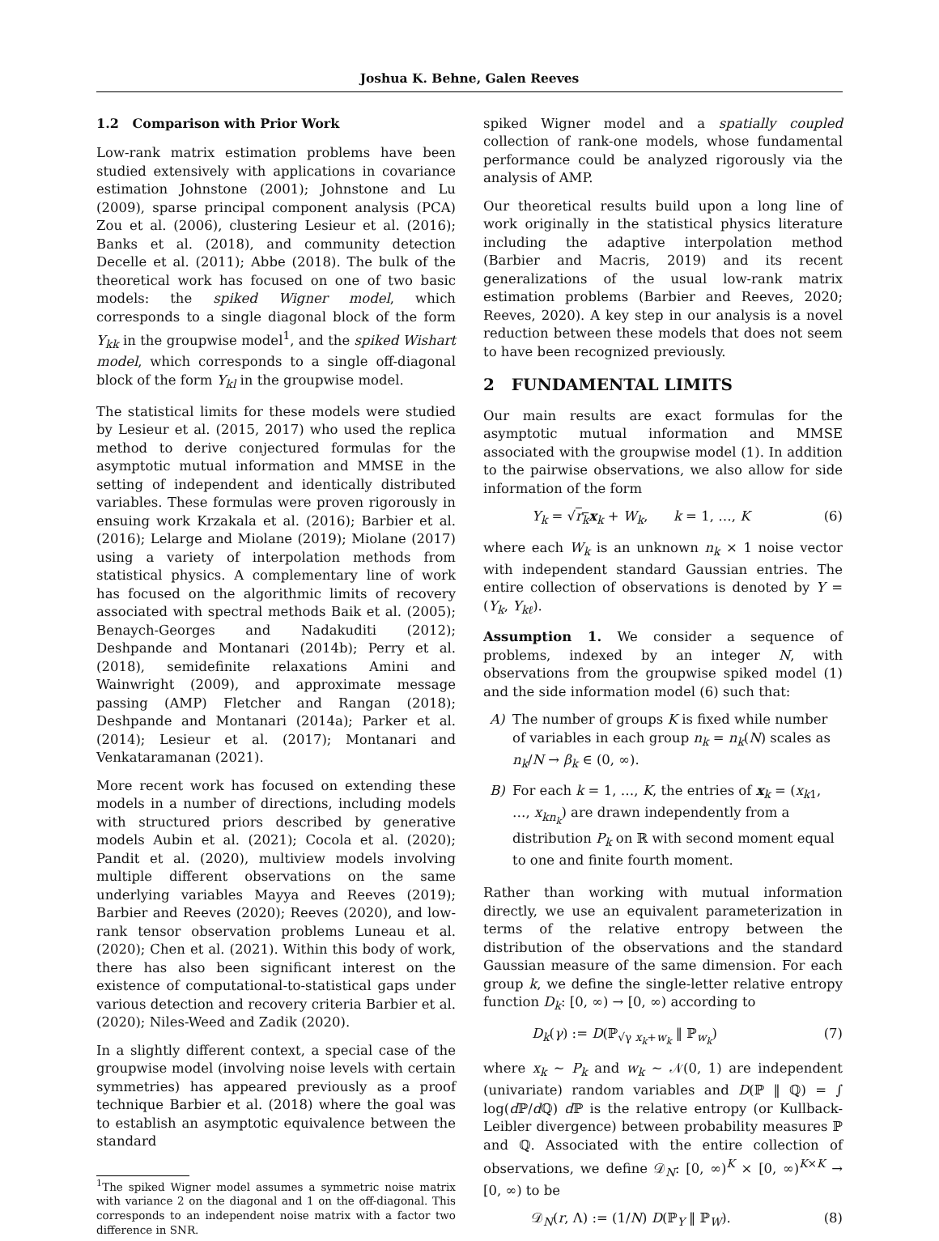Joshua K. Behne, Galen Reeves
1.2 Comparison with Prior Work
Low-rank matrix estimation problems have been studied extensively with applications in covariance estimation Johnstone (2001); Johnstone and Lu (2009), sparse principal component analysis (PCA) Zou et al. (2006), clustering Lesieur et al. (2016); Banks et al. (2018), and community detection Decelle et al. (2011); Abbe (2018). The bulk of the theoretical work has focused on one of two basic models: the spiked Wigner model, which corresponds to a single diagonal block of the form Y<sub>kk</sub> in the groupwise model<sup>1</sup>, and the spiked Wishart model, which corresponds to a single off-diagonal block of the form Y<sub>kl</sub> in the groupwise model.
The statistical limits for these models were studied by Lesieur et al. (2015, 2017) who used the replica method to derive conjectured formulas for the asymptotic mutual information and MMSE in the setting of independent and identically distributed variables. These formulas were proven rigorously in ensuing work Krzakala et al. (2016); Barbier et al. (2016); Lelarge and Miolane (2019); Miolane (2017) using a variety of interpolation methods from statistical physics. A complementary line of work has focused on the algorithmic limits of recovery associated with spectral methods Baik et al. (2005); Benaych-Georges and Nadakuditi (2012); Deshpande and Montanari (2014b); Perry et al. (2018), semidefinite relaxations Amini and Wainwright (2009), and approximate message passing (AMP) Fletcher and Rangan (2018); Deshpande and Montanari (2014a); Parker et al. (2014); Lesieur et al. (2017); Montanari and Venkataramanan (2021).
More recent work has focused on extending these models in a number of directions, including models with structured priors described by generative models Aubin et al. (2021); Cocola et al. (2020); Pandit et al. (2020), multiview models involving multiple different observations on the same underlying variables Mayya and Reeves (2019); Barbier and Reeves (2020); Reeves (2020), and low-rank tensor observation problems Luneau et al. (2020); Chen et al. (2021). Within this body of work, there has also been significant interest on the existence of computational-to-statistical gaps under various detection and recovery criteria Barbier et al. (2020); Niles-Weed and Zadik (2020).
In a slightly different context, a special case of the groupwise model (involving noise levels with certain symmetries) has appeared previously as a proof technique Barbier et al. (2018) where the goal was to establish an asymptotic equivalence between the standard
<sup>1</sup> The spiked Wigner model assumes a symmetric noise matrix with variance 2 on the diagonal and 1 on the off-diagonal. This corresponds to an independent noise matrix with a factor two difference in SNR.
spiked Wigner model and a spatially coupled collection of rank-one models, whose fundamental performance could be analyzed rigorously via the analysis of AMP.
Our theoretical results build upon a long line of work originally in the statistical physics literature including the adaptive interpolation method (Barbier and Macris, 2019) and its recent generalizations of the usual low-rank matrix estimation problems (Barbier and Reeves, 2020; Reeves, 2020). A key step in our analysis is a novel reduction between these models that does not seem to have been recognized previously.
2 FUNDAMENTAL LIMITS
Our main results are exact formulas for the asymptotic mutual information and MMSE associated with the groupwise model (1). In addition to the pairwise observations, we also allow for side information of the form
Y<sub>k</sub> = √r<sub>k</sub> x<sub>k</sub> + W<sub>k</sub>, k = 1, …, K (6)
where each W<sub>k</sub> is an unknown n<sub>k</sub> × 1 noise vector with independent standard Gaussian entries. The entire collection of observations is denoted by Y = (Y<sub>k</sub>, Y<sub>kℓ</sub>).
Assumption 1. We consider a sequence of problems, indexed by an integer N, with observations from the groupwise spiked model (1) and the side information model (6) such that:
A) The number of groups K is fixed while number of variables in each group n<sub>k</sub> = n<sub>k</sub>(N) scales as n<sub>k</sub>/N → β<sub>k</sub> ∈ (0, ∞).
B) For each k = 1, …, K, the entries of x<sub>k</sub> = (x<sub>k1</sub>, …, x<sub>kn<sub>k</sub></sub>) are drawn independently from a distribution P<sub>k</sub> on ℝ with second moment equal to one and finite fourth moment.
Rather than working with mutual information directly, we use an equivalent parameterization in terms of the relative entropy between the distribution of the observations and the standard Gaussian measure of the same dimension. For each group k, we define the single-letter relative entropy function D<sub>k</sub>: [0, ∞) → [0, ∞) according to
D<sub>k</sub>(γ) := D(ℙ<sub>√γ x<sub>k</sub>+w<sub>k</sub></sub> ‖ ℙ<sub>w<sub>k</sub></sub>) (7)
where x<sub>k</sub> ∼ P<sub>k</sub> and w<sub>k</sub> ∼ 𝒩(0, 1) are independent (univariate) random variables and D(ℙ ‖ ℚ) = ∫ log(d ℙ/d ℚ) d ℙ is the relative entropy (or Kullback-Leibler divergence) between probability measures ℙ and ℚ. Associated with the entire collection of observations, we define 𝒟<sub>N</sub>: [0, ∞)<sup>K</sup> × [0, ∞)<sup>K×K</sup> → [0, ∞) to be
𝒟<sub>N</sub>(r, Λ) := (1/N) D(ℙ<sub>Y</sub> ‖ ℙ<sub>W</sub>). (8)